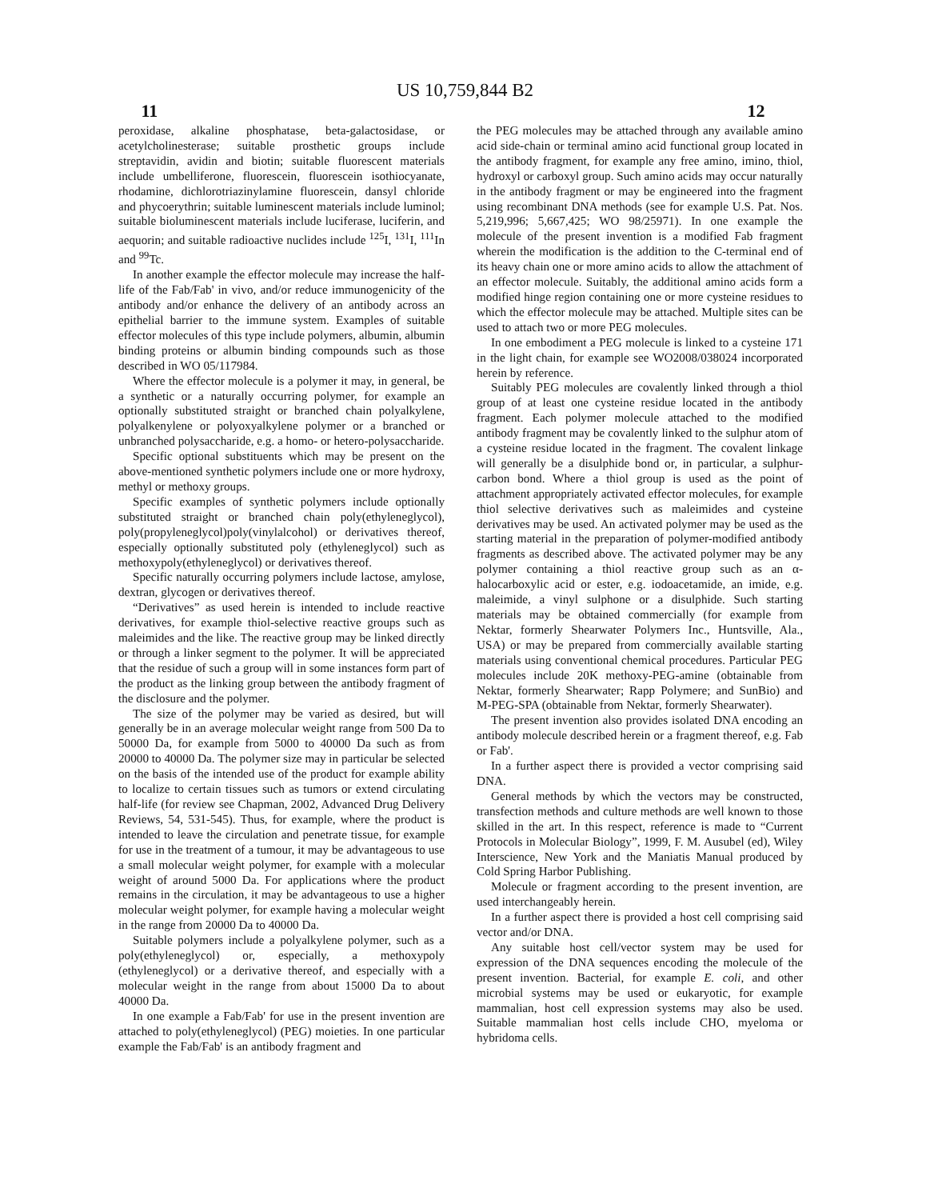US 10,759,844 B2
11 12
peroxidase, alkaline phosphatase, beta-galactosidase, or acetylcholinesterase; suitable prosthetic groups include streptavidin, avidin and biotin; suitable fluorescent materials include umbelliferone, fluorescein, fluorescein isothiocyanate, rhodamine, dichlorotriazinylamine fluorescein, dansyl chloride and phycoerythrin; suitable luminescent materials include luminol; suitable bioluminescent materials include luciferase, luciferin, and aequorin; and suitable radioactive nuclides include <sup>125</sup>I, <sup>131</sup>I, <sup>111</sup>In and <sup>99</sup>Tc.
In another example the effector molecule may increase the half-life of the Fab/Fab' in vivo, and/or reduce immunogenicity of the antibody and/or enhance the delivery of an antibody across an epithelial barrier to the immune system. Examples of suitable effector molecules of this type include polymers, albumin, albumin binding proteins or albumin binding compounds such as those described in WO 05/117984.
Where the effector molecule is a polymer it may, in general, be a synthetic or a naturally occurring polymer, for example an optionally substituted straight or branched chain polyalkylene, polyalkenylene or polyoxyalkylene polymer or a branched or unbranched polysaccharide, e.g. a homo- or hetero-polysaccharide.
Specific optional substituents which may be present on the above-mentioned synthetic polymers include one or more hydroxy, methyl or methoxy groups.
Specific examples of synthetic polymers include optionally substituted straight or branched chain poly(ethyleneglycol), poly(propyleneglycol)poly(vinylalcohol) or derivatives thereof, especially optionally substituted poly (ethyleneglycol) such as methoxypoly(ethyleneglycol) or derivatives thereof.
Specific naturally occurring polymers include lactose, amylose, dextran, glycogen or derivatives thereof.
“Derivatives” as used herein is intended to include reactive derivatives, for example thiol-selective reactive groups such as maleimides and the like. The reactive group may be linked directly or through a linker segment to the polymer. It will be appreciated that the residue of such a group will in some instances form part of the product as the linking group between the antibody fragment of the disclosure and the polymer.
The size of the polymer may be varied as desired, but will generally be in an average molecular weight range from 500 Da to 50000 Da, for example from 5000 to 40000 Da such as from 20000 to 40000 Da. The polymer size may in particular be selected on the basis of the intended use of the product for example ability to localize to certain tissues such as tumors or extend circulating half-life (for review see Chapman, 2002, Advanced Drug Delivery Reviews, 54, 531-545). Thus, for example, where the product is intended to leave the circulation and penetrate tissue, for example for use in the treatment of a tumour, it may be advantageous to use a small molecular weight polymer, for example with a molecular weight of around 5000 Da. For applications where the product remains in the circulation, it may be advantageous to use a higher molecular weight polymer, for example having a molecular weight in the range from 20000 Da to 40000 Da.
Suitable polymers include a polyalkylene polymer, such as a poly(ethyleneglycol) or, especially, a methoxypoly (ethyleneglycol) or a derivative thereof, and especially with a molecular weight in the range from about 15000 Da to about 40000 Da.
In one example a Fab/Fab' for use in the present invention are attached to poly(ethyleneglycol) (PEG) moieties. In one particular example the Fab/Fab' is an antibody fragment and
the PEG molecules may be attached through any available amino acid side-chain or terminal amino acid functional group located in the antibody fragment, for example any free amino, imino, thiol, hydroxyl or carboxyl group. Such amino acids may occur naturally in the antibody fragment or may be engineered into the fragment using recombinant DNA methods (see for example U.S. Pat. Nos. 5,219,996; 5,667,425; WO 98/25971). In one example the molecule of the present invention is a modified Fab fragment wherein the modification is the addition to the C-terminal end of its heavy chain one or more amino acids to allow the attachment of an effector molecule. Suitably, the additional amino acids form a modified hinge region containing one or more cysteine residues to which the effector molecule may be attached. Multiple sites can be used to attach two or more PEG molecules.
In one embodiment a PEG molecule is linked to a cysteine 171 in the light chain, for example see WO2008/038024 incorporated herein by reference.
Suitably PEG molecules are covalently linked through a thiol group of at least one cysteine residue located in the antibody fragment. Each polymer molecule attached to the modified antibody fragment may be covalently linked to the sulphur atom of a cysteine residue located in the fragment. The covalent linkage will generally be a disulphide bond or, in particular, a sulphur-carbon bond. Where a thiol group is used as the point of attachment appropriately activated effector molecules, for example thiol selective derivatives such as maleimides and cysteine derivatives may be used. An activated polymer may be used as the starting material in the preparation of polymer-modified antibody fragments as described above. The activated polymer may be any polymer containing a thiol reactive group such as an α-halocarboxylic acid or ester, e.g. iodoacetamide, an imide, e.g. maleimide, a vinyl sulphone or a disulphide. Such starting materials may be obtained commercially (for example from Nektar, formerly Shearwater Polymers Inc., Huntsville, Ala., USA) or may be prepared from commercially available starting materials using conventional chemical procedures. Particular PEG molecules include 20K methoxy-PEG-amine (obtainable from Nektar, formerly Shearwater; Rapp Polymere; and SunBio) and M-PEG-SPA (obtainable from Nektar, formerly Shearwater).
The present invention also provides isolated DNA encoding an antibody molecule described herein or a fragment thereof, e.g. Fab or Fab'.
In a further aspect there is provided a vector comprising said DNA.
General methods by which the vectors may be constructed, transfection methods and culture methods are well known to those skilled in the art. In this respect, reference is made to “Current Protocols in Molecular Biology”, 1999, F. M. Ausubel (ed), Wiley Interscience, New York and the Maniatis Manual produced by Cold Spring Harbor Publishing.
Molecule or fragment according to the present invention, are used interchangeably herein.
In a further aspect there is provided a host cell comprising said vector and/or DNA.
Any suitable host cell/vector system may be used for expression of the DNA sequences encoding the molecule of the present invention. Bacterial, for example E. coli, and other microbial systems may be used or eukaryotic, for example mammalian, host cell expression systems may also be used. Suitable mammalian host cells include CHO, myeloma or hybridoma cells.